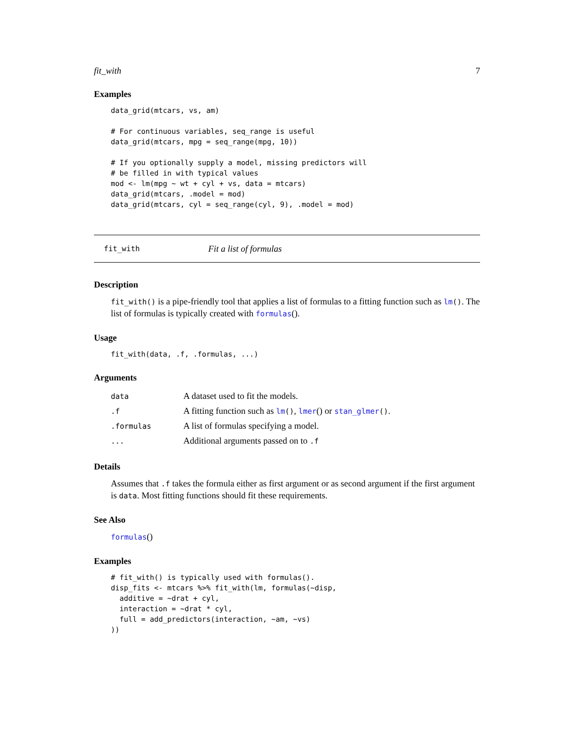fit_with 7
Examples
data_grid(mtcars, vs, am)

# For continuous variables, seq_range is useful
data_grid(mtcars, mpg = seq_range(mpg, 10))

# If you optionally supply a model, missing predictors will
# be filled in with typical values
mod <- lm(mpg ~ wt + cyl + vs, data = mtcars)
data_grid(mtcars, .model = mod)
data_grid(mtcars, cyl = seq_range(cyl, 9), .model = mod)
fit_with Fit a list of formulas
Description
fit_with() is a pipe-friendly tool that applies a list of formulas to a fitting function such as lm(). The list of formulas is typically created with formulas().
Usage
fit_with(data, .f, .formulas, ...)
Arguments
| data | A dataset used to fit the models. |
| .f | A fitting function such as lm () , lmer () or stan_glmer () . |
| .formulas | A list of formulas specifying a model. |
| ... | Additional arguments passed on to .f |
Details
Assumes that .f takes the formula either as first argument or as second argument if the first argument is data. Most fitting functions should fit these requirements.
See Also
formulas()
Examples
# fit_with() is typically used with formulas().
disp_fits <- mtcars %>% fit_with(lm, formulas(~disp,
  additive = ~drat + cyl,
  interaction = ~drat * cyl,
  full = add_predictors(interaction, ~am, ~vs)
))